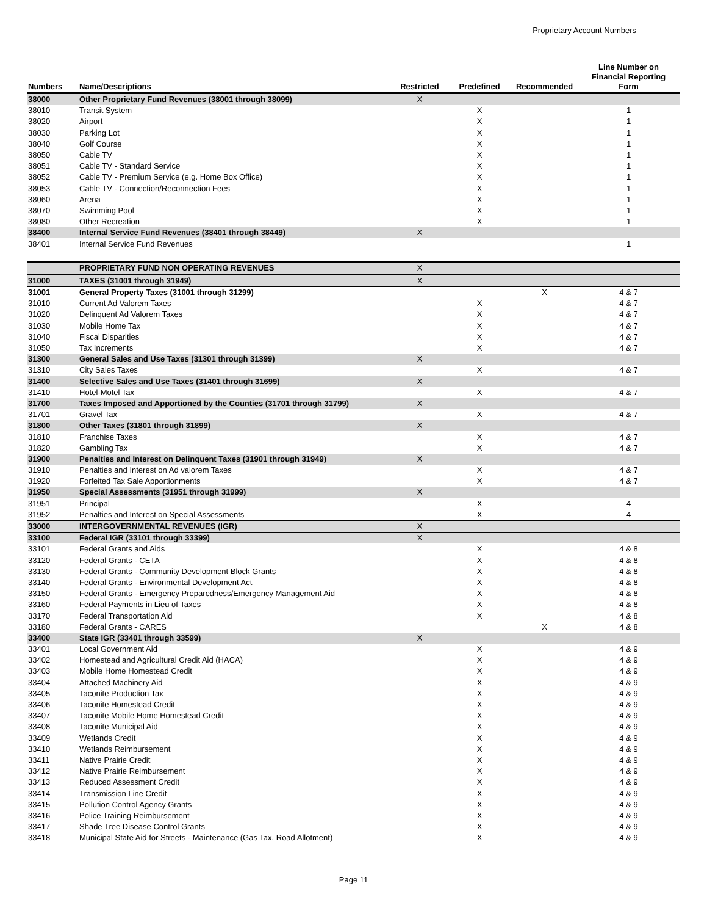Proprietary Account Numbers
| Numbers | Name/Descriptions | Restricted | Predefined | Recommended | Line Number on Financial Reporting Form |
| --- | --- | --- | --- | --- | --- |
| 38000 | Other Proprietary Fund Revenues (38001 through 38099) | X | | | |
| 38010 | Transit System | | X | | 1 |
| 38020 | Airport | | X | | 1 |
| 38030 | Parking Lot | | X | | 1 |
| 38040 | Golf Course | | X | | 1 |
| 38050 | Cable TV | | X | | 1 |
| 38051 | Cable TV - Standard Service | | X | | 1 |
| 38052 | Cable TV - Premium Service (e.g. Home Box Office) | | X | | 1 |
| 38053 | Cable TV - Connection/Reconnection Fees | | X | | 1 |
| 38060 | Arena | | X | | 1 |
| 38070 | Swimming Pool | | X | | 1 |
| 38080 | Other Recreation | | X | | 1 |
| 38400 | Internal Service Fund Revenues (38401 through 38449) | X | | | |
| 38401 | Internal Service Fund Revenues | | | | 1 |
| | PROPRIETARY FUND NON OPERATING REVENUES | X | | | |
| 31000 | TAXES (31001 through 31949) | X | | | |
| 31001 | General Property Taxes (31001 through 31299) | | | X | 4 & 7 |
| 31010 | Current Ad Valorem Taxes | | X | | 4 & 7 |
| 31020 | Delinquent Ad Valorem Taxes | | X | | 4 & 7 |
| 31030 | Mobile Home Tax | | X | | 4 & 7 |
| 31040 | Fiscal Disparities | | X | | 4 & 7 |
| 31050 | Tax Increments | | X | | 4 & 7 |
| 31300 | General Sales and Use Taxes (31301 through 31399) | X | | | |
| 31310 | City Sales Taxes | | X | | 4 & 7 |
| 31400 | Selective Sales and Use Taxes (31401 through 31699) | X | | | |
| 31410 | Hotel-Motel Tax | | X | | 4 & 7 |
| 31700 | Taxes Imposed and Apportioned by the Counties (31701 through 31799) | X | | | |
| 31701 | Gravel Tax | | X | | 4 & 7 |
| 31800 | Other Taxes (31801 through 31899) | X | | | |
| 31810 | Franchise Taxes | | X | | 4 & 7 |
| 31820 | Gambling Tax | | X | | 4 & 7 |
| 31900 | Penalties and Interest on Delinquent Taxes (31901 through 31949) | X | | | |
| 31910 | Penalties and Interest on Ad valorem Taxes | | X | | 4 & 7 |
| 31920 | Forfeited Tax Sale Apportionments | | X | | 4 & 7 |
| 31950 | Special Assessments (31951 through 31999) | X | | | |
| 31951 | Principal | | X | | 4 |
| 31952 | Penalties and Interest on Special Assessments | | X | | 4 |
| 33000 | INTERGOVERNMENTAL REVENUES (IGR) | X | | | |
| 33100 | Federal IGR (33101 through 33399) | X | | | |
| 33101 | Federal Grants and Aids | | X | | 4 & 8 |
| 33120 | Federal Grants - CETA | | X | | 4 & 8 |
| 33130 | Federal Grants - Community Development Block Grants | | X | | 4 & 8 |
| 33140 | Federal Grants - Environmental Development Act | | X | | 4 & 8 |
| 33150 | Federal Grants - Emergency Preparedness/Emergency Management Aid | | X | | 4 & 8 |
| 33160 | Federal Payments in Lieu of Taxes | | X | | 4 & 8 |
| 33170 | Federal Transportation Aid | | X | | 4 & 8 |
| 33180 | Federal Grants - CARES | | | X | 4 & 8 |
| 33400 | State IGR (33401 through 33599) | X | | | |
| 33401 | Local Government Aid | | X | | 4 & 9 |
| 33402 | Homestead and Agricultural Credit Aid (HACA) | | X | | 4 & 9 |
| 33403 | Mobile Home Homestead Credit | | X | | 4 & 9 |
| 33404 | Attached Machinery Aid | | X | | 4 & 9 |
| 33405 | Taconite Production Tax | | X | | 4 & 9 |
| 33406 | Taconite Homestead Credit | | X | | 4 & 9 |
| 33407 | Taconite Mobile Home Homestead Credit | | X | | 4 & 9 |
| 33408 | Taconite Municipal Aid | | X | | 4 & 9 |
| 33409 | Wetlands Credit | | X | | 4 & 9 |
| 33410 | Wetlands Reimbursement | | X | | 4 & 9 |
| 33411 | Native Prairie Credit | | X | | 4 & 9 |
| 33412 | Native Prairie Reimbursement | | X | | 4 & 9 |
| 33413 | Reduced Assessment Credit | | X | | 4 & 9 |
| 33414 | Transmission Line Credit | | X | | 4 & 9 |
| 33415 | Pollution Control Agency Grants | | X | | 4 & 9 |
| 33416 | Police Training Reimbursement | | X | | 4 & 9 |
| 33417 | Shade Tree Disease Control Grants | | X | | 4 & 9 |
| 33418 | Municipal State Aid for Streets - Maintenance (Gas Tax, Road Allotment) | | X | | 4 & 9 |
Page 11